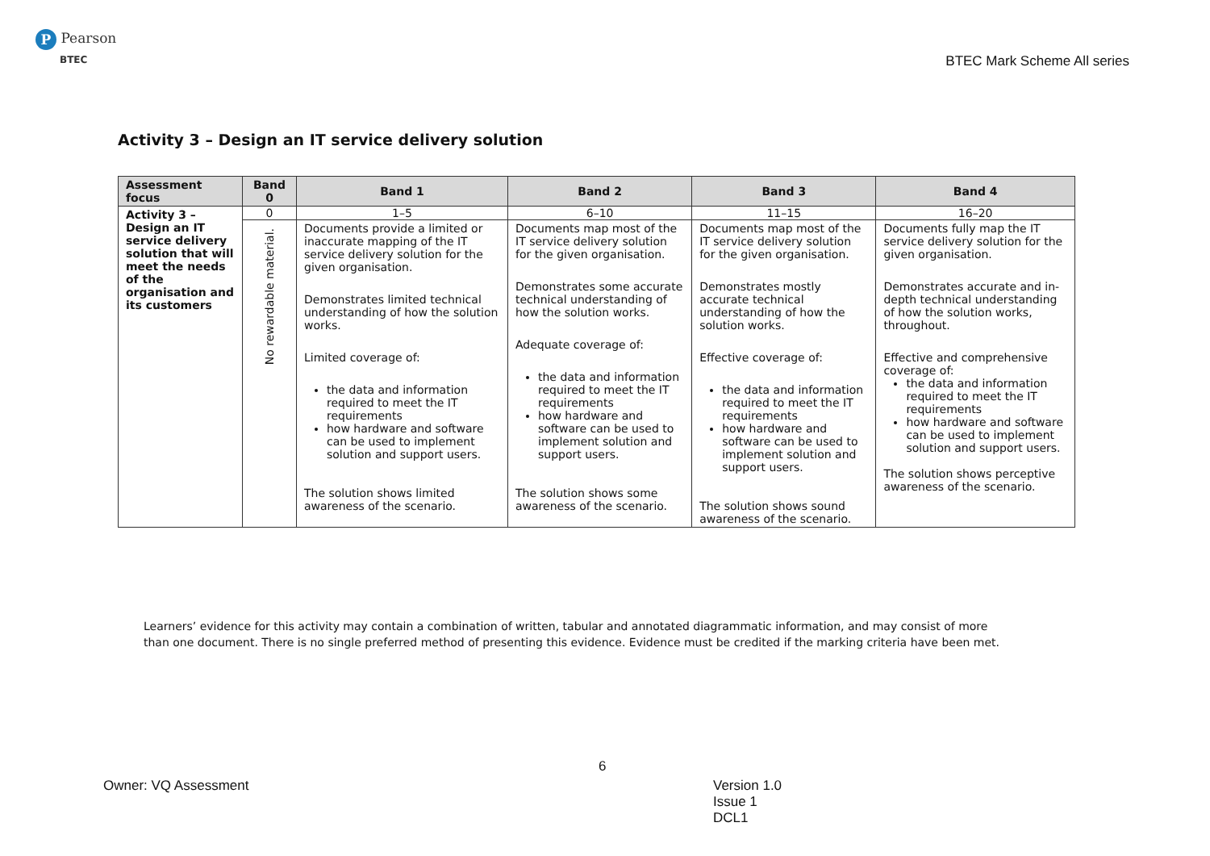P Pearson
BTEC
BTEC Mark Scheme All series
Activity 3 – Design an IT service delivery solution
| Assessment focus | Band 0 | Band 1 | Band 2 | Band 3 | Band 4 |
| --- | --- | --- | --- | --- | --- |
| Activity 3 – Design an IT service delivery solution that will meet the needs of the organisation and its customers | 0 | 1–5 | 6–10 | 11–15 | 16–20 |
| | No rewardable material. | Documents provide a limited or inaccurate mapping of the IT service delivery solution for the given organisation. Demonstrates limited technical understanding of how the solution works. Limited coverage of: the data and information required to meet the IT requirements how hardware and software can be used to implement solution and support users. The solution shows limited awareness of the scenario. | Documents map most of the IT service delivery solution for the given organisation. Demonstrates some accurate technical understanding of how the solution works. Adequate coverage of: the data and information required to meet the IT requirements how hardware and software can be used to implement solution and support users. The solution shows some awareness of the scenario. | Documents map most of the IT service delivery solution for the given organisation. Demonstrates mostly accurate technical understanding of how the solution works. Effective coverage of: the data and information required to meet the IT requirements how hardware and software can be used to implement solution and support users. The solution shows sound awareness of the scenario. | Documents fully map the IT service delivery solution for the given organisation. Demonstrates accurate and in-depth technical understanding of how the solution works, throughout. Effective and comprehensive coverage of: the data and information required to meet the IT requirements how hardware and software can be used to implement solution and support users. The solution shows perceptive awareness of the scenario. |
Learners’ evidence for this activity may contain a combination of written, tabular and annotated diagrammatic information, and may consist of more than one document. There is no single preferred method of presenting this evidence. Evidence must be credited if the marking criteria have been met.
6
Owner: VQ Assessment
Version 1.0
Issue 1
DCL1